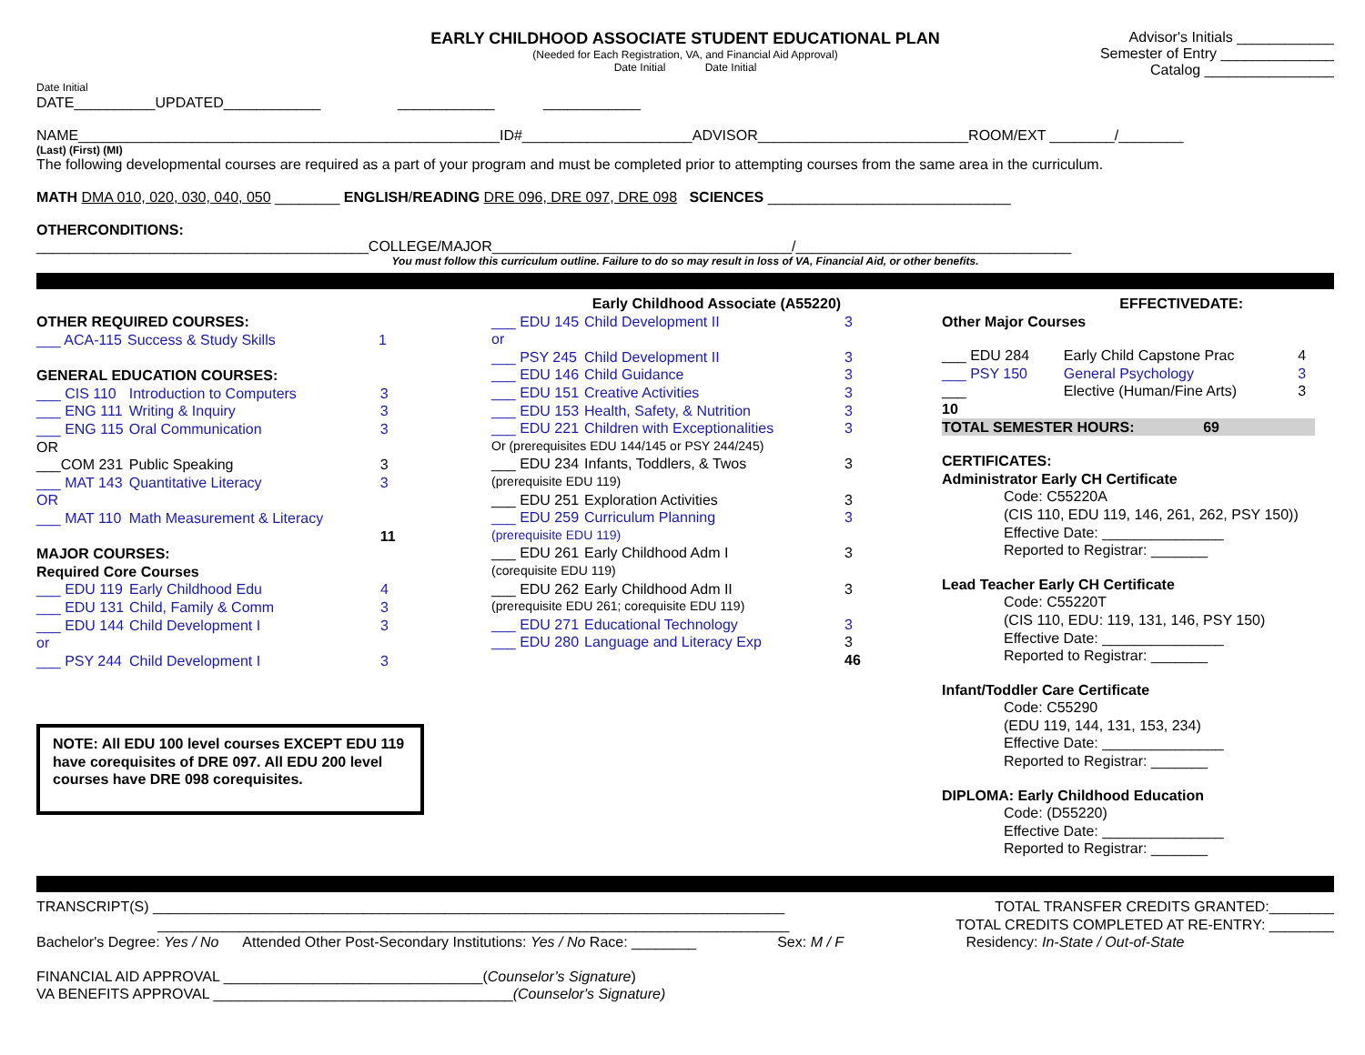EARLY CHILDHOOD ASSOCIATE STUDENT EDUCATIONAL PLAN
(Needed for Each Registration, VA, and Financial Aid Approval)
Date Initial Date Initial
Advisor's Initials ____________
Semester of Entry ______________
Catalog ________________
Date Initial
DATE__________UPDATED____________ ____________ ____________
NAME____________________________________________________ID#_____________________ADVISOR__________________________ROOM/EXT ________/________
(Last) (First) (MI)
The following developmental courses are required as a part of your program and must be completed prior to attempting courses from the same area in the curriculum.
MATH DMA 010, 020, 030, 040, 050 ________ ENGLISH/READING DRE 096, DRE 097, DRE 098 SCIENCES ______________________________
OTHERCONDITIONS:
_________________________________________COLLEGE/MAJOR_____________________________________/__________________________________
You must follow this curriculum outline. Failure to do so may result in loss of VA, Financial Aid, or other benefits.
OTHER REQUIRED COURSES:
| ___ ACA-115 | Success & Study Skills | 1 |
GENERAL EDUCATION COURSES:
| ___ CIS 110 | Introduction to Computers | 3 |
| ___ ENG 111 | Writing & Inquiry | 3 |
| ___ ENG 115 | Oral Communication | 3 |
| OR | | |
| ___COM 231 | Public Speaking | 3 |
| ___ MAT 143 | Quantitative Literacy | 3 |
| OR | | |
| ___ MAT 110 | Math Measurement & Literacy | |
| | | 11 |
MAJOR COURSES:
Required Core Courses
| ___ EDU 119 | Early Childhood Edu | 4 |
| ___ EDU 131 | Child, Family & Comm | 3 |
| ___ EDU 144 | Child Development I | 3 |
| or | | |
| ___ PSY 244 | Child Development I | 3 |
NOTE: All EDU 100 level courses EXCEPT EDU 119 have corequisites of DRE 097. All EDU 200 level courses have DRE 098 corequisites.
Early Childhood Associate (A55220)
| ___ EDU 145 | Child Development II | 3 |
| or | | |
| ___ PSY 245 | Child Development II | 3 |
| ___ EDU 146 | Child Guidance | 3 |
| ___ EDU 151 | Creative Activities | 3 |
| ___ EDU 153 | Health, Safety, & Nutrition | 3 |
| ___ EDU 221 | Children with Exceptionalities | 3 |
| Or (prerequisites EDU 144/145 or PSY 244/245) | | |
| ___ EDU 234 | Infants, Toddlers, & Twos | 3 |
| (prerequisite EDU 119) | | |
| ___ EDU 251 | Exploration Activities | 3 |
| ___ EDU 259 | Curriculum Planning | 3 |
| (prerequisite EDU 119) | | |
| ___ EDU 261 | Early Childhood Adm I | 3 |
| (corequisite EDU 119) | | |
| ___ EDU 262 | Early Childhood Adm II | 3 |
| (prerequisite EDU 261; corequisite EDU 119) | | |
| ___ EDU 271 | Educational Technology | 3 |
| ___ EDU 280 | Language and Literacy Exp | 3 |
| | | 46 |
EFFECTIVEDATE:
Other Major Courses
| ___ EDU 284 | Early Child Capstone Prac | 4 |
| ___ PSY 150 | General Psychology | 3 |
| ___ | Elective (Human/Fine Arts) | 3 |
| 10 | | |
| TOTAL SEMESTER HOURS: 69 | | |
CERTIFICATES:
Administrator Early CH Certificate
Code: C55220A
(CIS 110, EDU 119, 146, 261, 262, PSY 150))
Effective Date: _______________
Reported to Registrar: _______
Lead Teacher Early CH Certificate
Code: C55220T
(CIS 110, EDU: 119, 131, 146, PSY 150)
Effective Date: _______________
Reported to Registrar: _______
Infant/Toddler Care Certificate
Code: C55290
(EDU 119, 144, 131, 153, 234)
Effective Date: _______________
Reported to Registrar: _______
DIPLOMA: Early Childhood Education
Code: (D55220)
Effective Date: _______________
Reported to Registrar: _______
TRANSCRIPT(S) ______________________________________________________________________________
______________________________________________________________________________
Bachelor's Degree: Yes / No Attended Other Post-Secondary Institutions: Yes / No Race: ________ Sex: M / F
TOTAL TRANSFER CREDITS GRANTED:________
TOTAL CREDITS COMPLETED AT RE-ENTRY: ________
Residency: In-State / Out-of-State
FINANCIAL AID APPROVAL ________________________________(Counselor’s Signature)
VA BENEFITS APPROVAL _____________________________________(Counselor's Signature)